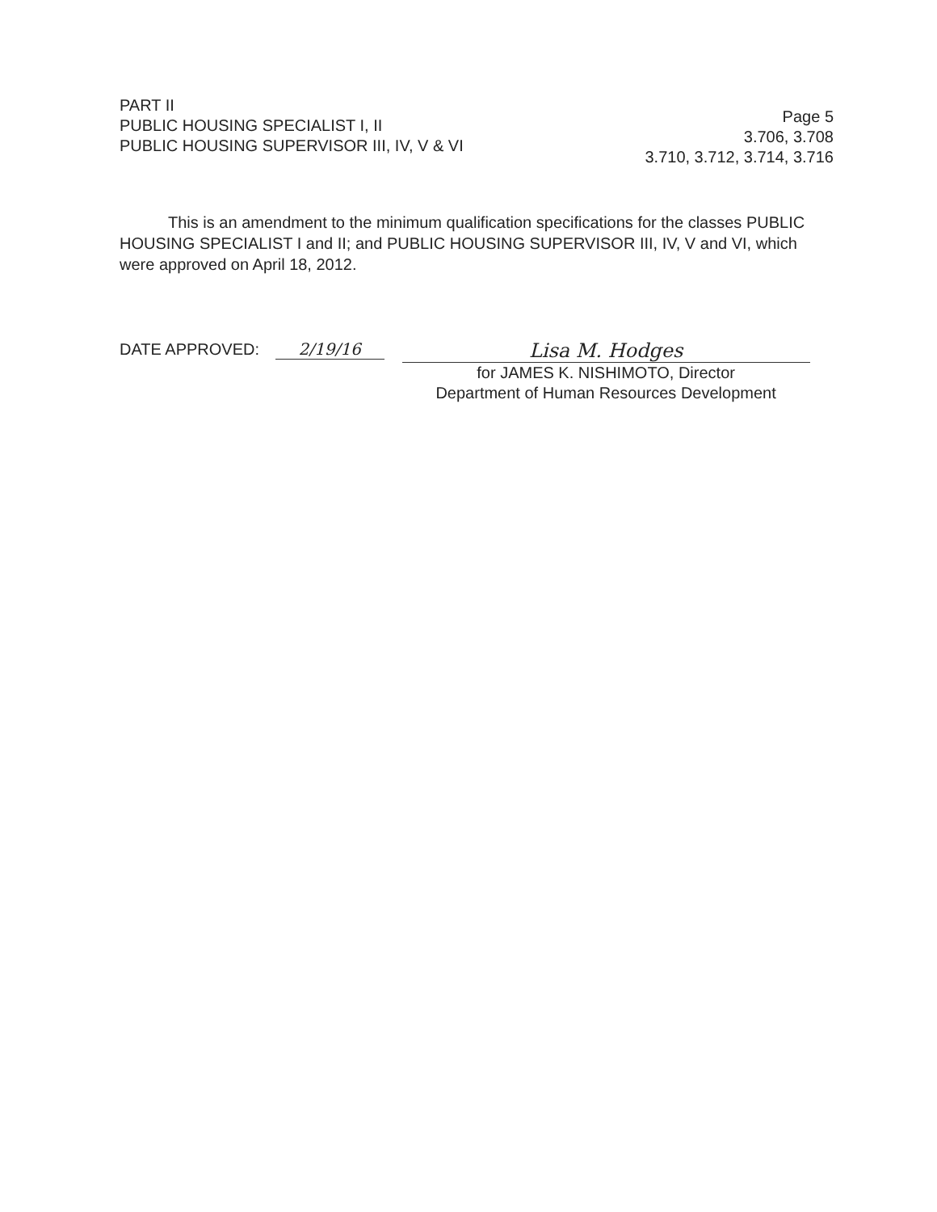PART II
PUBLIC HOUSING SPECIALIST I, II
PUBLIC HOUSING SUPERVISOR III, IV, V & VI
Page 5
3.706, 3.708
3.710, 3.712, 3.714, 3.716
This is an amendment to the minimum qualification specifications for the classes PUBLIC HOUSING SPECIALIST I and II; and PUBLIC HOUSING SUPERVISOR III, IV, V and VI, which were approved on April 18, 2012.
DATE APPROVED: 2/19/16
Lisa M. Hodges
for JAMES K. NISHIMOTO, Director
Department of Human Resources Development